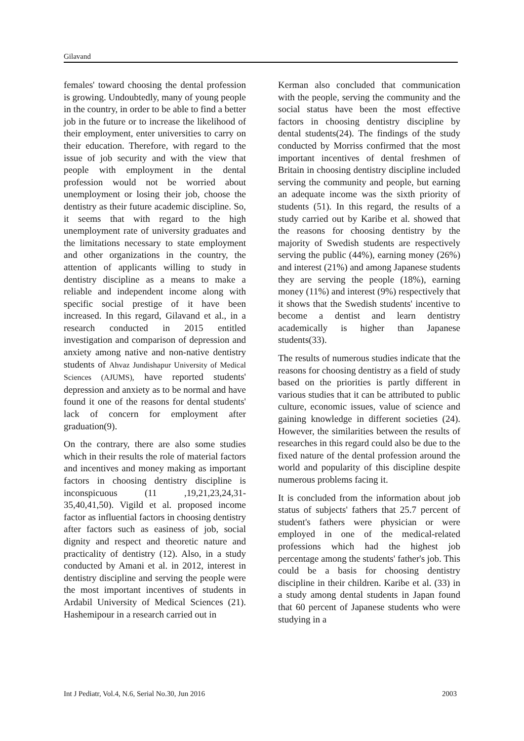Gilavand
females' toward choosing the dental profession is growing. Undoubtedly, many of young people in the country, in order to be able to find a better job in the future or to increase the likelihood of their employment, enter universities to carry on their education. Therefore, with regard to the issue of job security and with the view that people with employment in the dental profession would not be worried about unemployment or losing their job, choose the dentistry as their future academic discipline. So, it seems that with regard to the high unemployment rate of university graduates and the limitations necessary to state employment and other organizations in the country, the attention of applicants willing to study in dentistry discipline as a means to make a reliable and independent income along with specific social prestige of it have been increased. In this regard, Gilavand et al., in a research conducted in 2015 entitled investigation and comparison of depression and anxiety among native and non-native dentistry students of Ahvaz Jundishapur University of Medical Sciences (AJUMS), have reported students' depression and anxiety as to be normal and have found it one of the reasons for dental students' lack of concern for employment after graduation(9).
On the contrary, there are also some studies which in their results the role of material factors and incentives and money making as important factors in choosing dentistry discipline is inconspicuous (11 ,19,21,23,24,31-35,40,41,50). Vigild et al. proposed income factor as influential factors in choosing dentistry after factors such as easiness of job, social dignity and respect and theoretic nature and practicality of dentistry (12). Also, in a study conducted by Amani et al. in 2012, interest in dentistry discipline and serving the people were the most important incentives of students in Ardabil University of Medical Sciences (21). Hashemipour in a research carried out in
Kerman also concluded that communication with the people, serving the community and the social status have been the most effective factors in choosing dentistry discipline by dental students(24). The findings of the study conducted by Morriss confirmed that the most important incentives of dental freshmen of Britain in choosing dentistry discipline included serving the community and people, but earning an adequate income was the sixth priority of students (51). In this regard, the results of a study carried out by Karibe et al. showed that the reasons for choosing dentistry by the majority of Swedish students are respectively serving the public (44%), earning money (26%) and interest (21%) and among Japanese students they are serving the people (18%), earning money (11%) and interest (9%) respectively that it shows that the Swedish students' incentive to become a dentist and learn dentistry academically is higher than Japanese students(33).
The results of numerous studies indicate that the reasons for choosing dentistry as a field of study based on the priorities is partly different in various studies that it can be attributed to public culture, economic issues, value of science and gaining knowledge in different societies (24). However, the similarities between the results of researches in this regard could also be due to the fixed nature of the dental profession around the world and popularity of this discipline despite numerous problems facing it.
It is concluded from the information about job status of subjects' fathers that 25.7 percent of student's fathers were physician or were employed in one of the medical-related professions which had the highest job percentage among the students' father's job. This could be a basis for choosing dentistry discipline in their children. Karibe et al. (33) in a study among dental students in Japan found that 60 percent of Japanese students who were studying in a
Int J Pediatr, Vol.4, N.6, Serial No.30, Jun 2016 2003